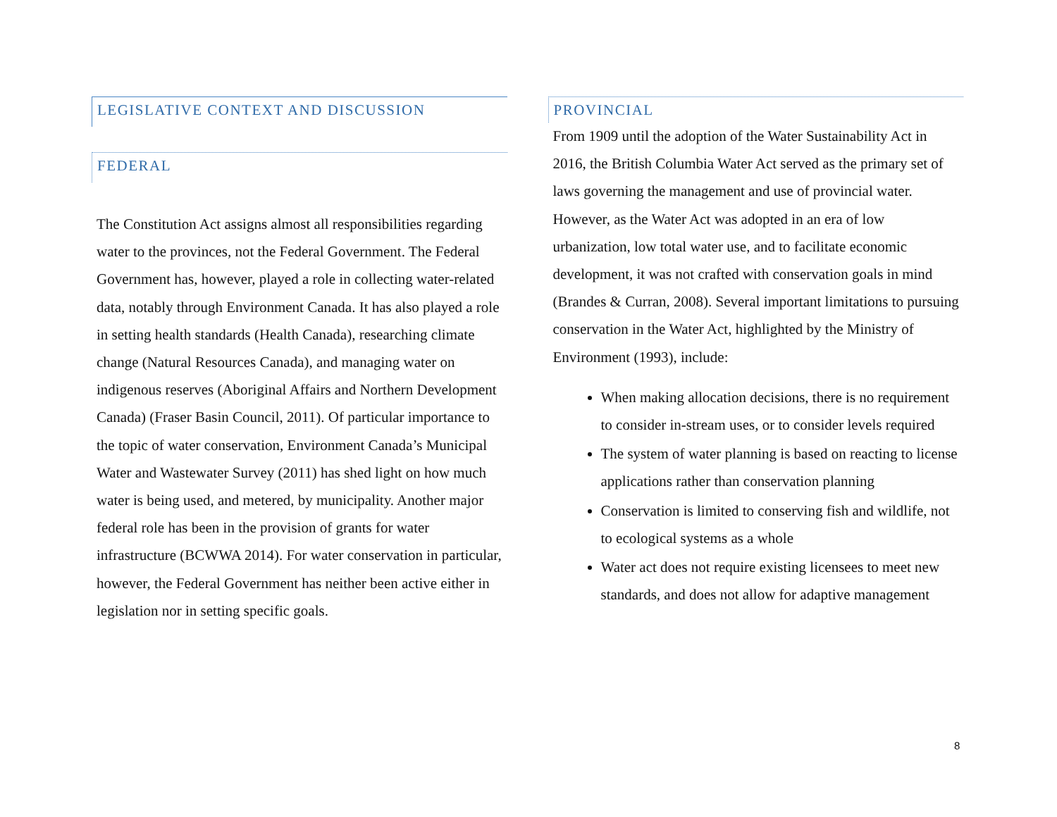LEGISLATIVE CONTEXT AND DISCUSSION
FEDERAL
The Constitution Act assigns almost all responsibilities regarding water to the provinces, not the Federal Government. The Federal Government has, however, played a role in collecting water-related data, notably through Environment Canada. It has also played a role in setting health standards (Health Canada), researching climate change (Natural Resources Canada), and managing water on indigenous reserves (Aboriginal Affairs and Northern Development Canada) (Fraser Basin Council, 2011). Of particular importance to the topic of water conservation, Environment Canada’s Municipal Water and Wastewater Survey (2011) has shed light on how much water is being used, and metered, by municipality. Another major federal role has been in the provision of grants for water infrastructure (BCWWA 2014). For water conservation in particular, however, the Federal Government has neither been active either in legislation nor in setting specific goals.
PROVINCIAL
From 1909 until the adoption of the Water Sustainability Act in 2016, the British Columbia Water Act served as the primary set of laws governing the management and use of provincial water. However, as the Water Act was adopted in an era of low urbanization, low total water use, and to facilitate economic development, it was not crafted with conservation goals in mind (Brandes & Curran, 2008). Several important limitations to pursuing conservation in the Water Act, highlighted by the Ministry of Environment (1993), include:
When making allocation decisions, there is no requirement to consider in-stream uses, or to consider levels required
The system of water planning is based on reacting to license applications rather than conservation planning
Conservation is limited to conserving fish and wildlife, not to ecological systems as a whole
Water act does not require existing licensees to meet new standards, and does not allow for adaptive management
8